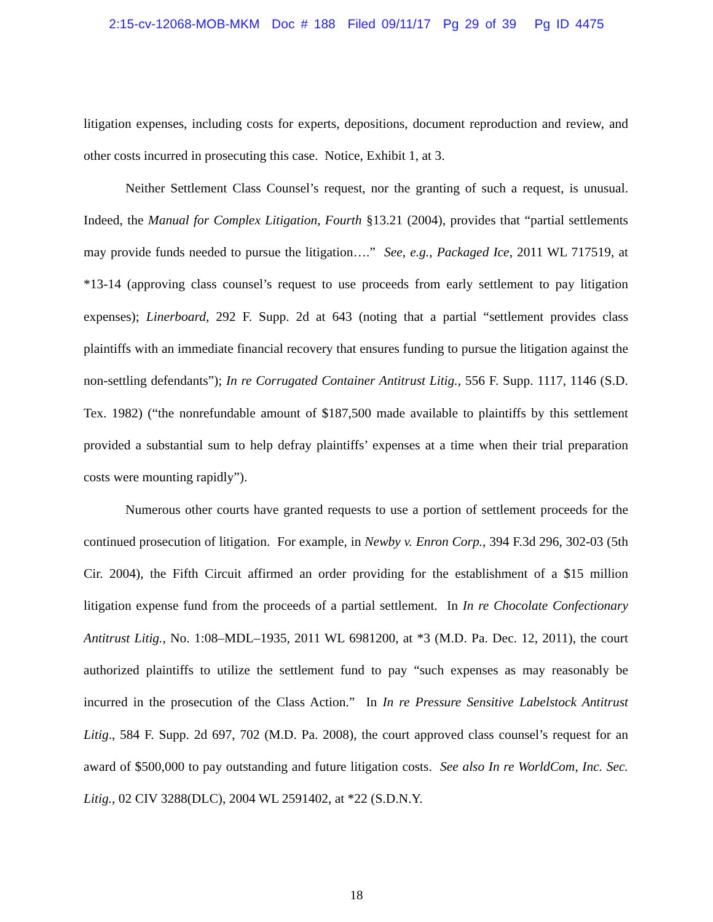2:15-cv-12068-MOB-MKM Doc # 188 Filed 09/11/17 Pg 29 of 39 Pg ID 4475
litigation expenses, including costs for experts, depositions, document reproduction and review, and other costs incurred in prosecuting this case. Notice, Exhibit 1, at 3.
Neither Settlement Class Counsel’s request, nor the granting of such a request, is unusual. Indeed, the Manual for Complex Litigation, Fourth §13.21 (2004), provides that “partial settlements may provide funds needed to pursue the litigation….” See, e.g., Packaged Ice, 2011 WL 717519, at *13-14 (approving class counsel’s request to use proceeds from early settlement to pay litigation expenses); Linerboard, 292 F. Supp. 2d at 643 (noting that a partial “settlement provides class plaintiffs with an immediate financial recovery that ensures funding to pursue the litigation against the non-settling defendants”); In re Corrugated Container Antitrust Litig., 556 F. Supp. 1117, 1146 (S.D. Tex. 1982) (“the nonrefundable amount of $187,500 made available to plaintiffs by this settlement provided a substantial sum to help defray plaintiffs’ expenses at a time when their trial preparation costs were mounting rapidly”).
Numerous other courts have granted requests to use a portion of settlement proceeds for the continued prosecution of litigation. For example, in Newby v. Enron Corp., 394 F.3d 296, 302-03 (5th Cir. 2004), the Fifth Circuit affirmed an order providing for the establishment of a $15 million litigation expense fund from the proceeds of a partial settlement. In In re Chocolate Confectionary Antitrust Litig., No. 1:08–MDL–1935, 2011 WL 6981200, at *3 (M.D. Pa. Dec. 12, 2011), the court authorized plaintiffs to utilize the settlement fund to pay “such expenses as may reasonably be incurred in the prosecution of the Class Action.” In In re Pressure Sensitive Labelstock Antitrust Litig., 584 F. Supp. 2d 697, 702 (M.D. Pa. 2008), the court approved class counsel’s request for an award of $500,000 to pay outstanding and future litigation costs. See also In re WorldCom, Inc. Sec. Litig., 02 CIV 3288(DLC), 2004 WL 2591402, at *22 (S.D.N.Y.
18